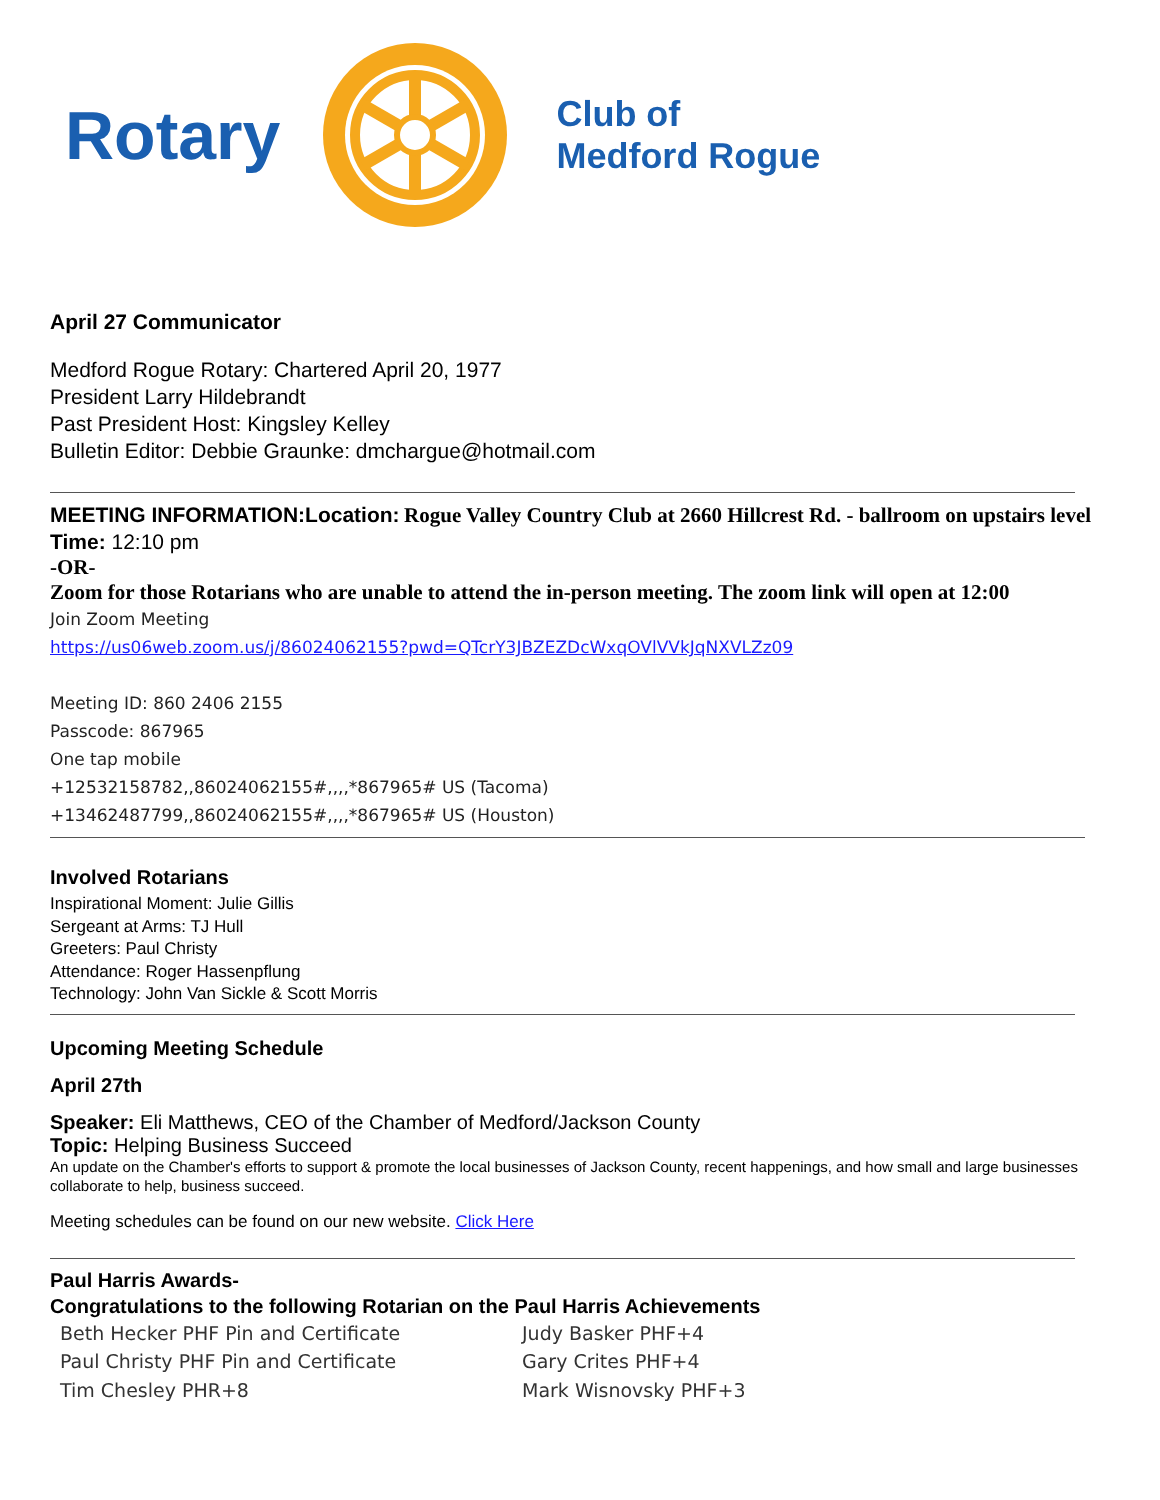Rotary Club of
Medford Rogue
April 27 Communicator
Medford Rogue Rotary: Chartered April 20, 1977
President Larry Hildebrandt
Past President Host: Kingsley Kelley
Bulletin Editor: Debbie Graunke: dmchargue@hotmail.com
MEETING INFORMATION:Location: Rogue Valley Country Club at 2660 Hillcrest Rd. - ballroom on upstairs level
Time: 12:10 pm
-OR-
Zoom for those Rotarians who are unable to attend the in-person meeting. The zoom link will open at 12:00
Join Zoom Meeting
https://us06web.zoom.us/j/86024062155?pwd=QTcrY3JBZEZDcWxqOVlVVkJqNXVLZz09
Meeting ID: 860 2406 2155
Passcode: 867965
One tap mobile
+12532158782,,86024062155#,,,,*867965# US (Tacoma)
+13462487799,,86024062155#,,,,*867965# US (Houston)
Involved Rotarians
Inspirational Moment: Julie Gillis
Sergeant at Arms: TJ Hull
Greeters: Paul Christy
Attendance: Roger Hassenpflung
Technology: John Van Sickle & Scott Morris
Upcoming Meeting Schedule
April 27th
Speaker: Eli Matthews, CEO of the Chamber of Medford/Jackson County
Topic: Helping Business Succeed
An update on the Chamber's efforts to support & promote the local businesses of Jackson County, recent happenings, and how small and large businesses collaborate to help, business succeed.
Meeting schedules can be found on our new website. Click Here
Paul Harris Awards-
Congratulations to the following Rotarian on the Paul Harris Achievements
Beth Hecker PHF Pin and Certificate
Paul Christy PHF Pin and Certificate
Tim Chesley PHR+8
Judy Basker PHF+4
Gary Crites PHF+4
Mark Wisnovsky PHF+3